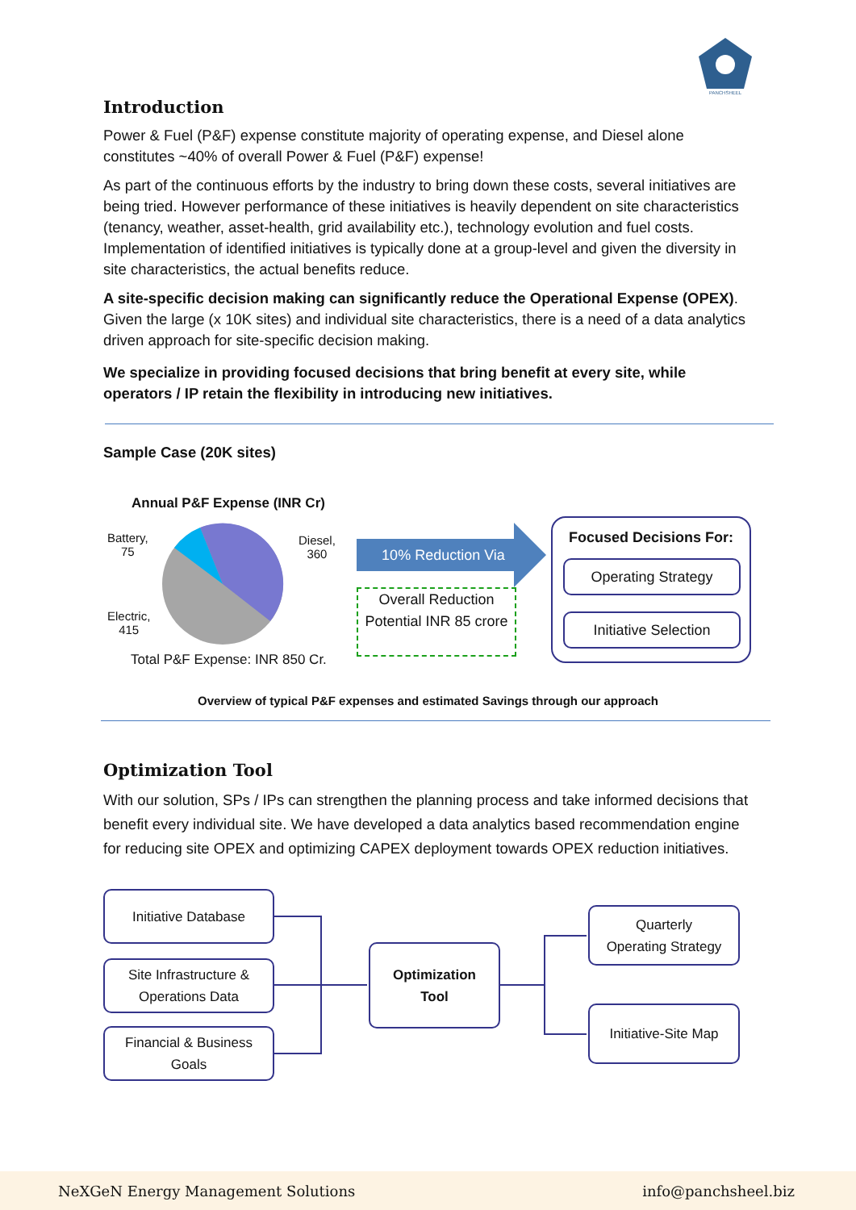PANCHSHEEL
Introduction
Power & Fuel (P&F) expense constitute majority of operating expense, and Diesel alone constitutes ~40% of overall Power & Fuel (P&F) expense!
As part of the continuous efforts by the industry to bring down these costs, several initiatives are being tried. However performance of these initiatives is heavily dependent on site characteristics (tenancy, weather, asset-health, grid availability etc.), technology evolution and fuel costs. Implementation of identified initiatives is typically done at a group-level and given the diversity in site characteristics, the actual benefits reduce.
A site-specific decision making can significantly reduce the Operational Expense (OPEX). Given the large (x 10K sites) and individual site characteristics, there is a need of a data analytics driven approach for site-specific decision making.
We specialize in providing focused decisions that bring benefit at every site, while operators / IP retain the flexibility in introducing new initiatives.
Sample Case (20K sites)
Annual P&F Expense (INR Cr)
Battery,
75
Diesel,
360
Electric,
415
Total P&F Expense: INR 850 Cr.
10% Reduction Via
Overall Reduction Potential INR 85 crore
Focused Decisions For:
Operating Strategy
Initiative Selection
Overview of typical P&F expenses and estimated Savings through our approach
Optimization Tool
With our solution, SPs / IPs can strengthen the planning process and take informed decisions that benefit every individual site. We have developed a data analytics based recommendation engine for reducing site OPEX and optimizing CAPEX deployment towards OPEX reduction initiatives.
Initiative Database
Site Infrastructure &
Operations Data
Financial & Business
Goals
Optimization
Tool
Quarterly
Operating Strategy
Initiative-Site Map
NeXGeN Energy Management Solutions info@panchsheel.biz